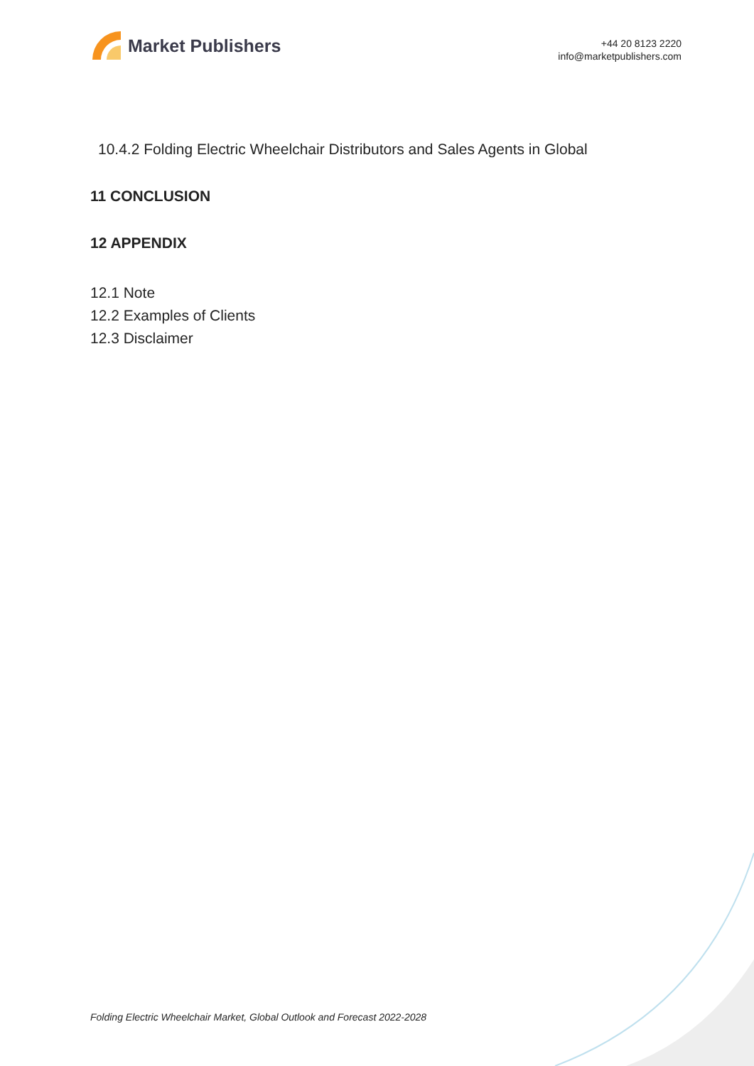Market Publishers
+44 20 8123 2220
info@marketpublishers.com
10.4.2 Folding Electric Wheelchair Distributors and Sales Agents in Global
11 CONCLUSION
12 APPENDIX
12.1 Note
12.2 Examples of Clients
12.3 Disclaimer
Folding Electric Wheelchair Market, Global Outlook and Forecast 2022-2028